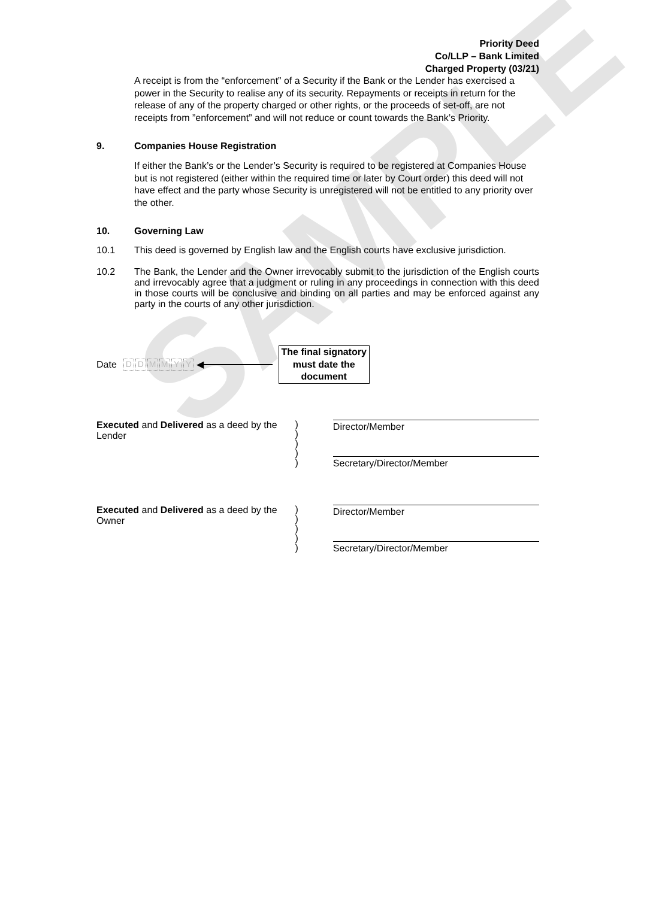SAMPLE
Priority Deed
Co/LLP – Bank Limited
Charged Property (03/21)
A receipt is from the “enforcement” of a Security if the Bank or the Lender has exercised a power in the Security to realise any of its security. Repayments or receipts in return for the release of any of the property charged or other rights, or the proceeds of set-off, are not receipts from ”enforcement” and will not reduce or count towards the Bank’s Priority.
9. Companies House Registration
If either the Bank’s or the Lender’s Security is required to be registered at Companies House but is not registered (either within the required time or later by Court order) this deed will not have effect and the party whose Security is unregistered will not be entitled to any priority over the other.
10. Governing Law
10.1 This deed is governed by English law and the English courts have exclusive jurisdiction.
10.2 The Bank, the Lender and the Owner irrevocably submit to the jurisdiction of the English courts and irrevocably agree that a judgment or ruling in any proceedings in connection with this deed in those courts will be conclusive and binding on all parties and may be enforced against any party in the courts of any other jurisdiction.
Date DDMMYY ◀
The final signatory must date the document
Executed and Delivered as a deed by the Lender
)
)
)
)
)
Director/Member
Secretary/Director/Member
Executed and Delivered as a deed by the Owner
)
)
)
)
)
Director/Member
Secretary/Director/Member